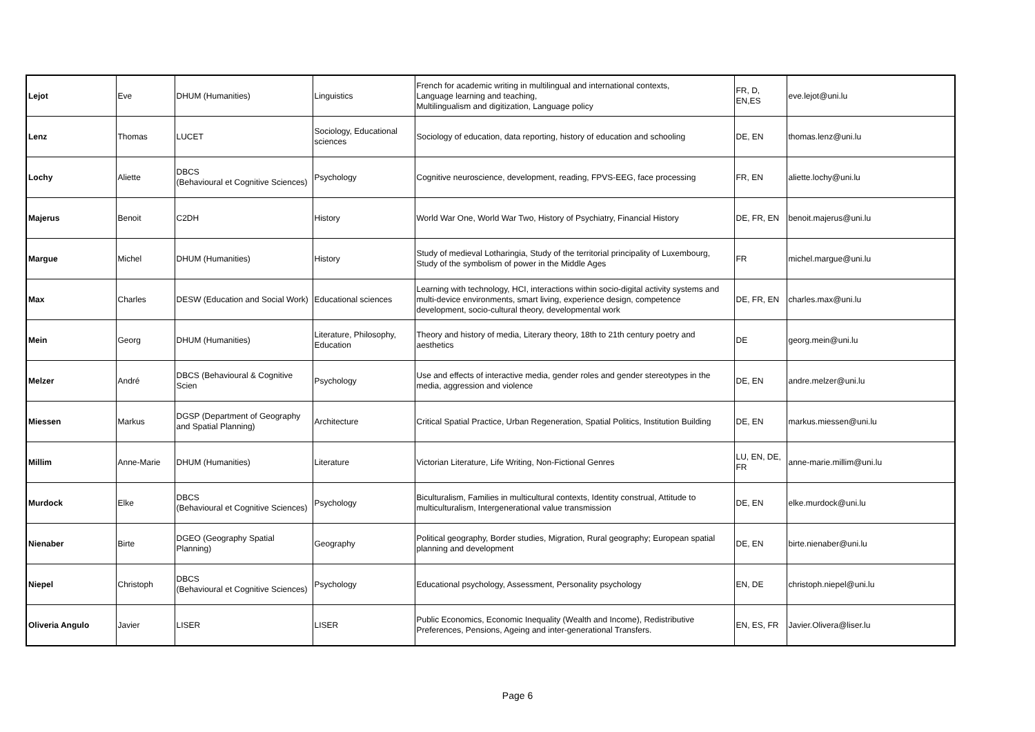| Lejot | Eve | DHUM (Humanities) | Linguistics | French for academic writing in multilingual and international contexts, Language learning and teaching, Multilingualism and digitization, Language policy | FR, D, EN,ES | eve.lejot@uni.lu |
| Lenz | Thomas | LUCET | Sociology, Educational sciences | Sociology of education, data reporting, history of education and schooling | DE, EN | thomas.lenz@uni.lu |
| Lochy | Aliette | DBCS (Behavioural et Cognitive Sciences) | Psychology | Cognitive neuroscience, development, reading, FPVS-EEG, face processing | FR, EN | aliette.lochy@uni.lu |
| Majerus | Benoit | C2DH | History | World War One, World War Two, History of Psychiatry, Financial History | DE, FR, EN | benoit.majerus@uni.lu |
| Margue | Michel | DHUM (Humanities) | History | Study of medieval Lotharingia, Study of the territorial principality of Luxembourg, Study of the symbolism of power in the Middle Ages | FR | michel.margue@uni.lu |
| Max | Charles | DESW (Education and Social Work) | Educational sciences | Learning with technology, HCI, interactions within socio-digital activity systems and multi-device environments, smart living, experience design, competence development, socio-cultural theory, developmental work | DE, FR, EN | charles.max@uni.lu |
| Mein | Georg | DHUM (Humanities) | Literature, Philosophy, Education | Theory and history of media, Literary theory, 18th to 21th century poetry and aesthetics | DE | georg.mein@uni.lu |
| Melzer | André | DBCS (Behavioural & Cognitive Scien | Psychology | Use and effects of interactive media, gender roles and gender stereotypes in the media, aggression and violence | DE, EN | andre.melzer@uni.lu |
| Miessen | Markus | DGSP (Department of Geography and Spatial Planning) | Architecture | Critical Spatial Practice, Urban Regeneration, Spatial Politics, Institution Building | DE, EN | markus.miessen@uni.lu |
| Millim | Anne-Marie | DHUM (Humanities) | Literature | Victorian Literature, Life Writing, Non-Fictional Genres | LU, EN, DE, FR | anne-marie.millim@uni.lu |
| Murdock | Elke | DBCS (Behavioural et Cognitive Sciences) | Psychology | Biculturalism, Families in multicultural contexts, Identity construal, Attitude to multiculturalism, Intergenerational value transmission | DE, EN | elke.murdock@uni.lu |
| Nienaber | Birte | DGEO (Geography Spatial Planning) | Geography | Political geography, Border studies, Migration, Rural geography; European spatial planning and development | DE, EN | birte.nienaber@uni.lu |
| Niepel | Christoph | DBCS (Behavioural et Cognitive Sciences) | Psychology | Educational psychology, Assessment, Personality psychology | EN, DE | christoph.niepel@uni.lu |
| Oliveria Angulo | Javier | LISER | LISER | Public Economics, Economic Inequality (Wealth and Income), Redistributive Preferences, Pensions, Ageing and inter-generational Transfers. | EN, ES, FR | Javier.Olivera@liser.lu |
Page 6